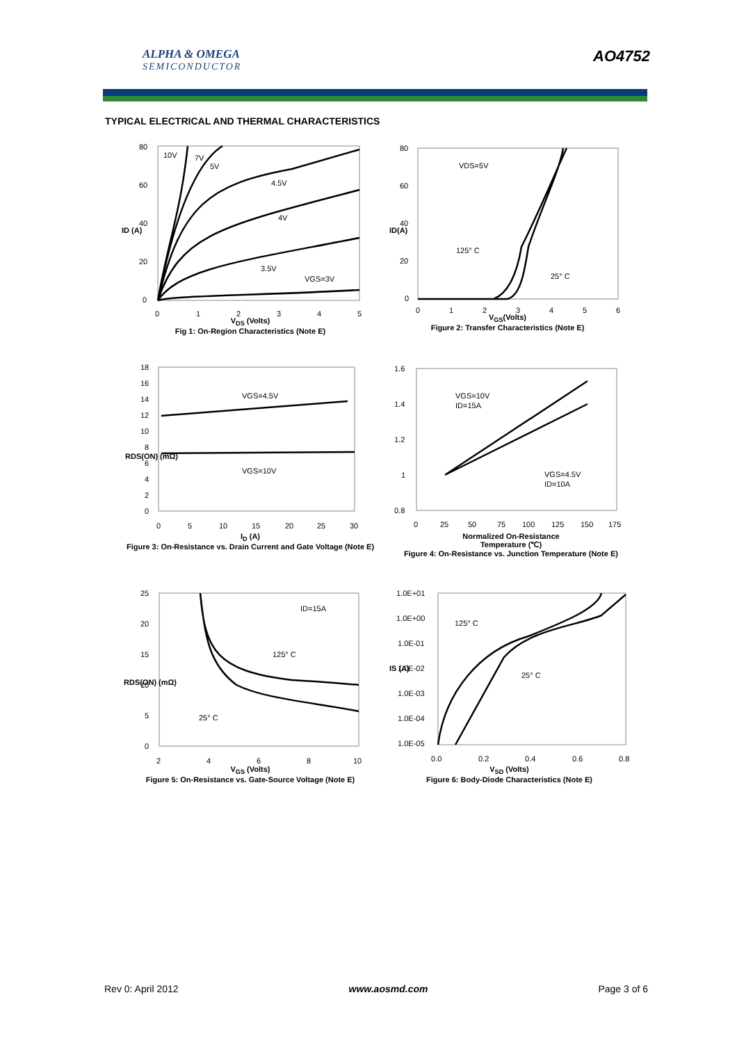ALPHA & OMEGA
SEMICONDUCTOR
AO4752
TYPICAL ELECTRICAL AND THERMAL CHARACTERISTICS
10V
7V
5V
4.5V
4V
3.5V
VGS=3V
80
60
40
20
0
ID (A)
0
1
2
3
4
5
V<sub>DS</sub> (Volts)
Fig 1: On-Region Characteristics (Note E)
VDS=5V
125° C
25° C
80
60
40
20
0
ID(A)
0
1
2
3
4
5
6
V<sub>GS</sub>(Volts)
Figure 2: Transfer Characteristics (Note E)
VGS=4.5V
VGS=10V
18
16
14
12
10
8
6
4
2
0
RDS(ON) (mΩ)
0
5
10
15
20
25
30
I<sub>D</sub> (A)
Figure 3: On-Resistance vs. Drain Current and Gate Voltage (Note E)
VGS=10V
ID=15A
VGS=4.5V
ID=10A
1.6
1.4
1.2
1
0.8
0
25
50
75
100
125
150
175
Normalized On-Resistance
Temperature (℃)
Figure 4: On-Resistance vs. Junction Temperature (Note E)
ID=15A
125° C
25° C
25
20
15
10
5
0
RDS(ON) (mΩ)
2
4
6
8
10
V<sub>GS</sub> (Volts)
Figure 5: On-Resistance vs. Gate-Source Voltage (Note E)
125° C
25° C
1.0E+01
1.0E+00
1.0E-01
1.0E-02
1.0E-03
1.0E-04
1.0E-05
IS (A)
0.0
0.2
0.4
0.6
0.8
V<sub>SD</sub> (Volts)
Figure 6: Body-Diode Characteristics (Note E)
Rev 0: April 2012 www.aosmd.com Page 3 of 6